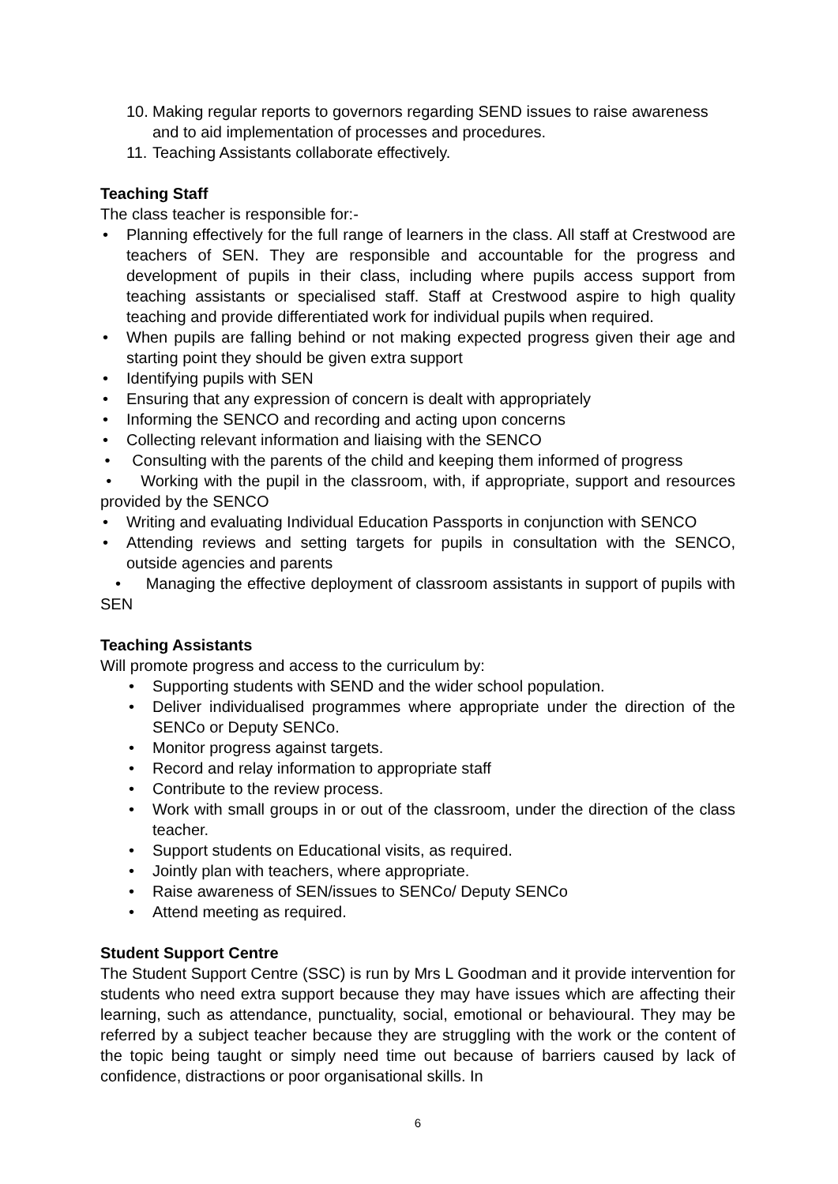10. Making regular reports to governors regarding SEND issues to raise awareness and to aid implementation of processes and procedures.
11. Teaching Assistants collaborate effectively.
Teaching Staff
The class teacher is responsible for:-
• Planning effectively for the full range of learners in the class. All staff at Crestwood are teachers of SEN. They are responsible and accountable for the progress and development of pupils in their class, including where pupils access support from teaching assistants or specialised staff. Staff at Crestwood aspire to high quality teaching and provide differentiated work for individual pupils when required.
• When pupils are falling behind or not making expected progress given their age and starting point they should be given extra support
• Identifying pupils with SEN
• Ensuring that any expression of concern is dealt with appropriately
• Informing the SENCO and recording and acting upon concerns
• Collecting relevant information and liaising with the SENCO
• Consulting with the parents of the child and keeping them informed of progress
• Working with the pupil in the classroom, with, if appropriate, support and resources provided by the SENCO
• Writing and evaluating Individual Education Passports in conjunction with SENCO
• Attending reviews and setting targets for pupils in consultation with the SENCO, outside agencies and parents
• Managing the effective deployment of classroom assistants in support of pupils with SEN
Teaching Assistants
Will promote progress and access to the curriculum by:
• Supporting students with SEND and the wider school population.
• Deliver individualised programmes where appropriate under the direction of the SENCo or Deputy SENCo.
• Monitor progress against targets.
• Record and relay information to appropriate staff
• Contribute to the review process.
• Work with small groups in or out of the classroom, under the direction of the class teacher.
• Support students on Educational visits, as required.
• Jointly plan with teachers, where appropriate.
• Raise awareness of SEN/issues to SENCo/ Deputy SENCo
• Attend meeting as required.
Student Support Centre
The Student Support Centre (SSC) is run by Mrs L Goodman and it provide intervention for students who need extra support because they may have issues which are affecting their learning, such as attendance, punctuality, social, emotional or behavioural. They may be referred by a subject teacher because they are struggling with the work or the content of the topic being taught or simply need time out because of barriers caused by lack of confidence, distractions or poor organisational skills. In
6